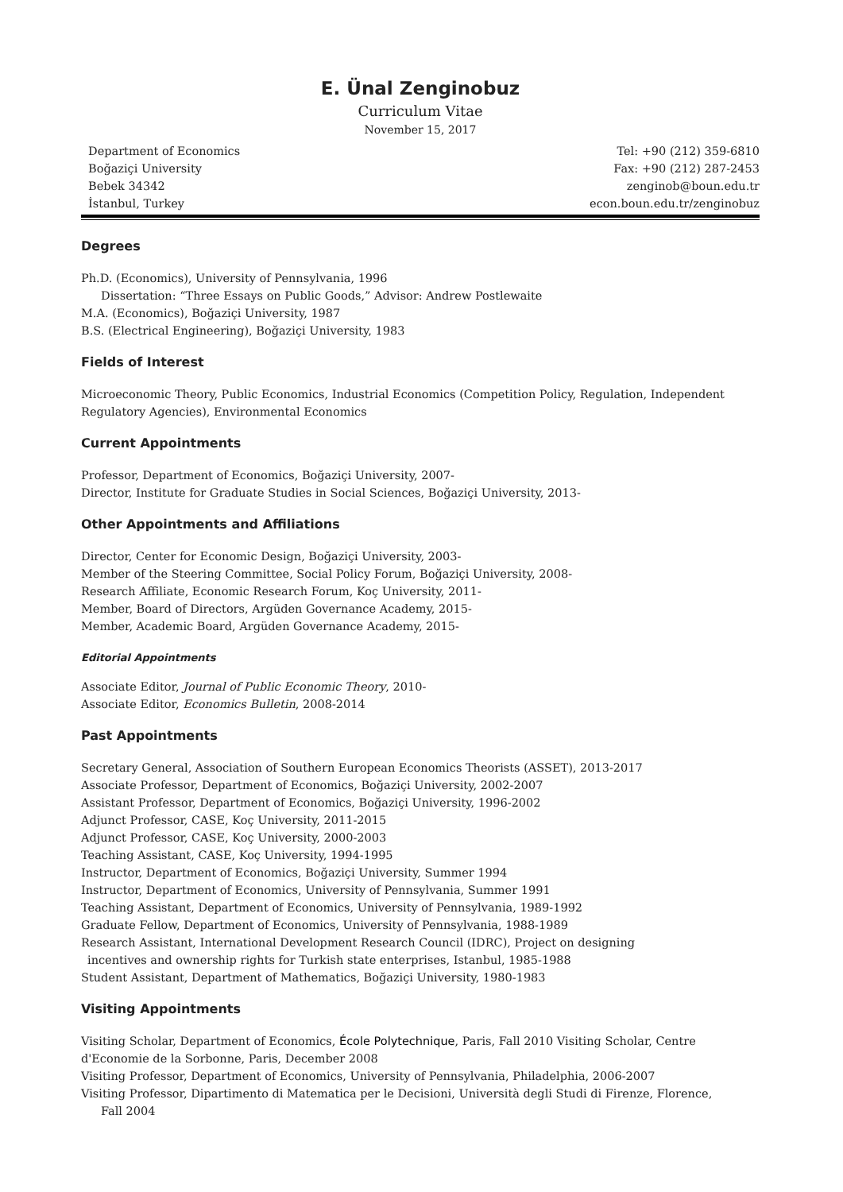E. Ünal Zenginobuz
Curriculum Vitae
November 15, 2017
Department of Economics
Boğaziçi University
Bebek 34342
İstanbul, Turkey
Tel: +90 (212) 359-6810
Fax: +90 (212) 287-2453
zenginob@boun.edu.tr
econ.boun.edu.tr/zenginobuz
Degrees
Ph.D. (Economics), University of Pennsylvania, 1996
Dissertation: “Three Essays on Public Goods,” Advisor: Andrew Postlewaite
M.A. (Economics), Boğaziçi University, 1987
B.S. (Electrical Engineering), Boğaziçi University, 1983
Fields of Interest
Microeconomic Theory, Public Economics, Industrial Economics (Competition Policy, Regulation, Independent Regulatory Agencies), Environmental Economics
Current Appointments
Professor, Department of Economics, Boğaziçi University, 2007-
Director, Institute for Graduate Studies in Social Sciences, Boğaziçi University, 2013-
Other Appointments and Affiliations
Director, Center for Economic Design, Boğaziçi University, 2003-
Member of the Steering Committee, Social Policy Forum, Boğaziçi University, 2008-
Research Affiliate, Economic Research Forum, Koç University, 2011-
Member, Board of Directors, Argüden Governance Academy, 2015-
Member, Academic Board, Argüden Governance Academy, 2015-
Editorial Appointments
Associate Editor, Journal of Public Economic Theory, 2010-
Associate Editor, Economics Bulletin, 2008-2014
Past Appointments
Secretary General, Association of Southern European Economics Theorists (ASSET), 2013-2017
Associate Professor, Department of Economics, Boğaziçi University, 2002-2007
Assistant Professor, Department of Economics, Boğaziçi University, 1996-2002
Adjunct Professor, CASE, Koç University, 2011-2015
Adjunct Professor, CASE, Koç University, 2000-2003
Teaching Assistant, CASE, Koç University, 1994-1995
Instructor, Department of Economics, Boğaziçi University, Summer 1994
Instructor, Department of Economics, University of Pennsylvania, Summer 1991
Teaching Assistant, Department of Economics, University of Pennsylvania, 1989-1992
Graduate Fellow, Department of Economics, University of Pennsylvania, 1988-1989
Research Assistant, International Development Research Council (IDRC), Project on designing
incentives and ownership rights for Turkish state enterprises, Istanbul, 1985-1988
Student Assistant, Department of Mathematics, Boğaziçi University, 1980-1983
Visiting Appointments
Visiting Scholar, Department of Economics, École Polytechnique, Paris, Fall 2010 Visiting Scholar, Centre d'Economie de la Sorbonne, Paris, December 2008
Visiting Professor, Department of Economics, University of Pennsylvania, Philadelphia, 2006-2007
Visiting Professor, Dipartimento di Matematica per le Decisioni, Università degli Studi di Firenze, Florence,
Fall 2004